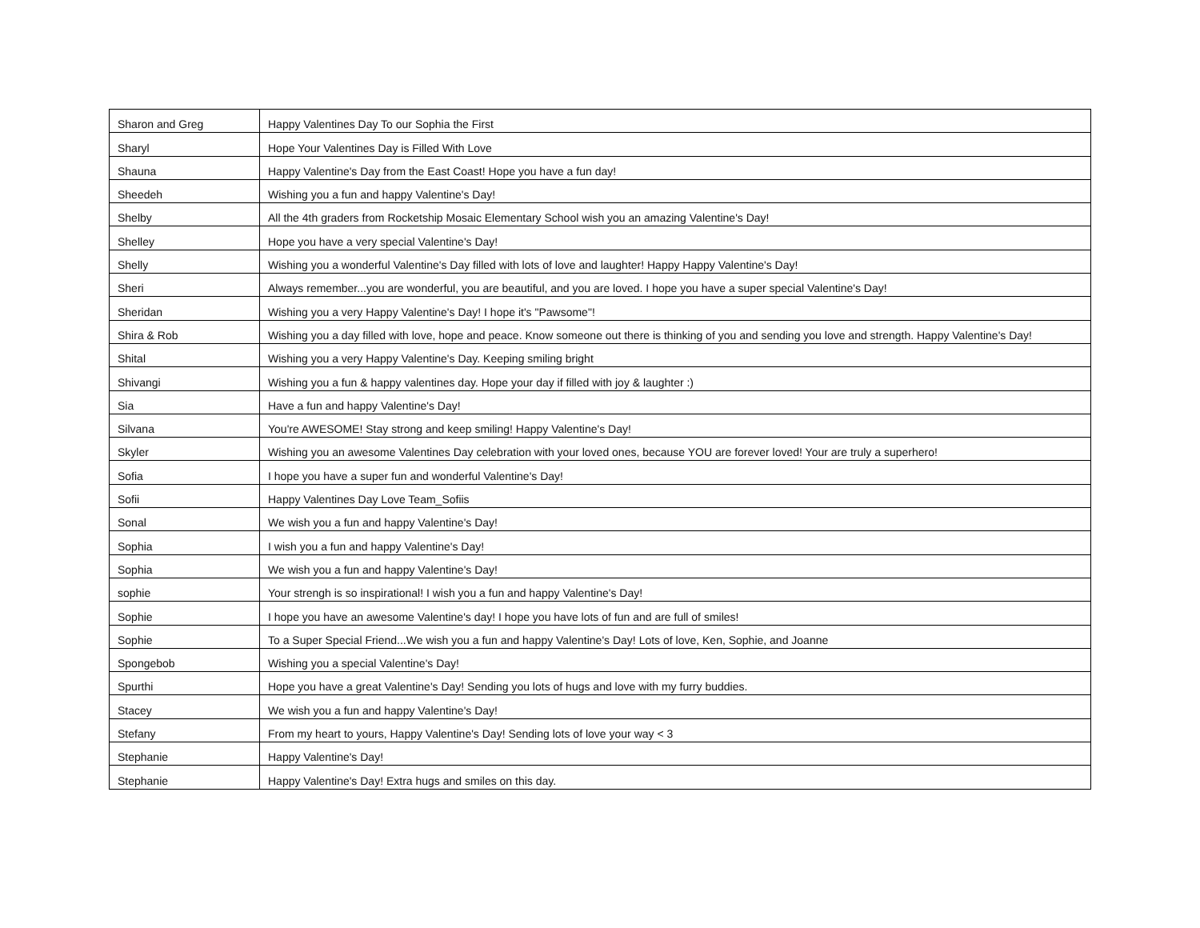| Sharon and Greg | Happy Valentines Day To our Sophia the First |
| Sharyl | Hope Your Valentines Day is Filled With Love |
| Shauna | Happy Valentine's Day from the East Coast! Hope you have a fun day! |
| Sheedeh | Wishing you a fun and happy Valentine's Day! |
| Shelby | All the 4th graders from Rocketship Mosaic Elementary School wish you an amazing Valentine's Day! |
| Shelley | Hope you have a very special Valentine's Day! |
| Shelly | Wishing you a wonderful Valentine's Day filled with lots of love and laughter! Happy Happy Valentine's Day! |
| Sheri | Always remember...you are wonderful, you are beautiful, and you are loved. I hope you have a super special Valentine's Day! |
| Sheridan | Wishing you a very Happy Valentine's Day! I hope it's "Pawsome"! |
| Shira & Rob | Wishing you a day filled with love, hope and peace. Know someone out there is thinking of you and sending you love and strength. Happy Valentine's Day! |
| Shital | Wishing you a very Happy Valentine's Day. Keeping smiling bright |
| Shivangi | Wishing you a fun & happy valentines day. Hope your day if filled with joy & laughter :) |
| Sia | Have a fun and happy Valentine's Day! |
| Silvana | You're AWESOME! Stay strong and keep smiling! Happy Valentine's Day! |
| Skyler | Wishing you an awesome Valentines Day celebration with your loved ones, because YOU are forever loved! Your are truly a superhero! |
| Sofia | I hope you have a super fun and wonderful Valentine's Day! |
| Sofii | Happy Valentines Day Love Team_Sofiis |
| Sonal | We wish you a fun and happy Valentine's Day! |
| Sophia | I wish you a fun and happy Valentine's Day! |
| Sophia | We wish you a fun and happy Valentine's Day! |
| sophie | Your strengh is so inspirational! I wish you a fun and happy Valentine's Day! |
| Sophie | I hope you have an awesome Valentine's day! I hope you have lots of fun and are full of smiles! |
| Sophie | To a Super Special Friend...We wish you a fun and happy Valentine's Day! Lots of love, Ken, Sophie, and Joanne |
| Spongebob | Wishing you a special Valentine's Day! |
| Spurthi | Hope you have a great Valentine's Day! Sending you lots of hugs and love with my furry buddies. |
| Stacey | We wish you a fun and happy Valentine's Day! |
| Stefany | From my heart to yours, Happy Valentine's Day! Sending lots of love your way < 3 |
| Stephanie | Happy Valentine's Day! |
| Stephanie | Happy Valentine's Day! Extra hugs and smiles on this day. |